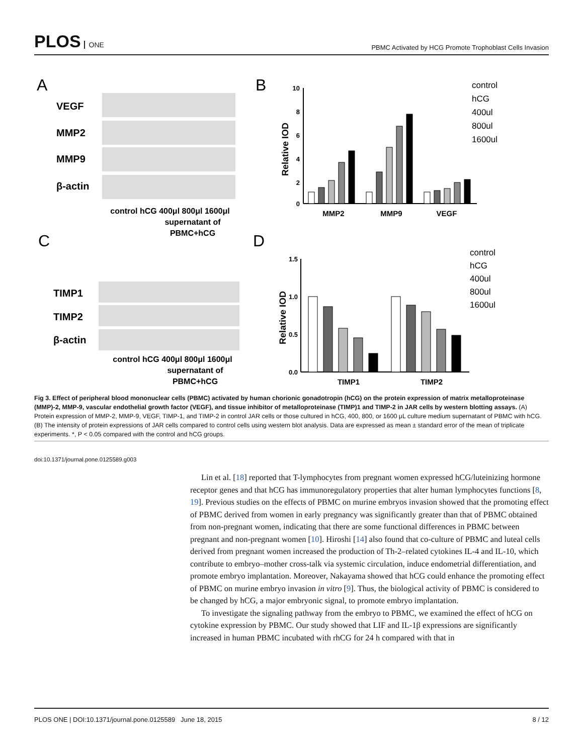PLOS ONE
PBMC Activated by HCG Promote Trophoblast Cells Invasion
A
B
C
D
VEGF
MMP2
MMP9
β-actin
TIMP1
TIMP2
β-actin
control hCG 400μl 800μl 1600μl
supernatant of
PBMC+hCG
control hCG 400μl 800μl 1600μl
supernatant of
PBMC+hCG
10
8
6
4
2
0
Relative IOD
MMP2
MMP9
VEGF
1.5
1.0
0.5
0.0
Relative IOD
TIMP1
TIMP2
control
hCG
400ul
800ul
1600ul
control
hCG
400ul
800ul
1600ul
Fig 3. Effect of peripheral blood mononuclear cells (PBMC) activated by human chorionic gonadotropin (hCG) on the protein expression of matrix metalloproteinase (MMP)-2, MMP-9, vascular endothelial growth factor (VEGF), and tissue inhibitor of metalloproteinase (TIMP)1 and TIMP-2 in JAR cells by western blotting assays. (A) Protein expression of MMP-2, MMP-9, VEGF, TIMP-1, and TIMP-2 in control JAR cells or those cultured in hCG, 400, 800, or 1600 μL culture medium supernatant of PBMC with hCG. (B) The intensity of protein expressions of JAR cells compared to control cells using western blot analysis. Data are expressed as mean ± standard error of the mean of triplicate experiments. *, P < 0.05 compared with the control and hCG groups.
doi:10.1371/journal.pone.0125589.g003
Lin et al. [18] reported that T-lymphocytes from pregnant women expressed hCG/luteinizing hormone receptor genes and that hCG has immunoregulatory properties that alter human lymphocytes functions [8, 19]. Previous studies on the effects of PBMC on murine embryos invasion showed that the promoting effect of PBMC derived from women in early pregnancy was significantly greater than that of PBMC obtained from non-pregnant women, indicating that there are some functional differences in PBMC between pregnant and non-pregnant women [10]. Hiroshi [14] also found that co-culture of PBMC and luteal cells derived from pregnant women increased the production of Th-2–related cytokines IL-4 and IL-10, which contribute to embryo–mother cross-talk via systemic circulation, induce endometrial differentiation, and promote embryo implantation. Moreover, Nakayama showed that hCG could enhance the promoting effect of PBMC on murine embryo invasion in vitro [9]. Thus, the biological activity of PBMC is considered to be changed by hCG, a major embryonic signal, to promote embryo implantation.
To investigate the signaling pathway from the embryo to PBMC, we examined the effect of hCG on cytokine expression by PBMC. Our study showed that LIF and IL-1β expressions are significantly increased in human PBMC incubated with rhCG for 24 h compared with that in
PLOS ONE | DOI:10.1371/journal.pone.0125589 June 18, 2015
8 / 12